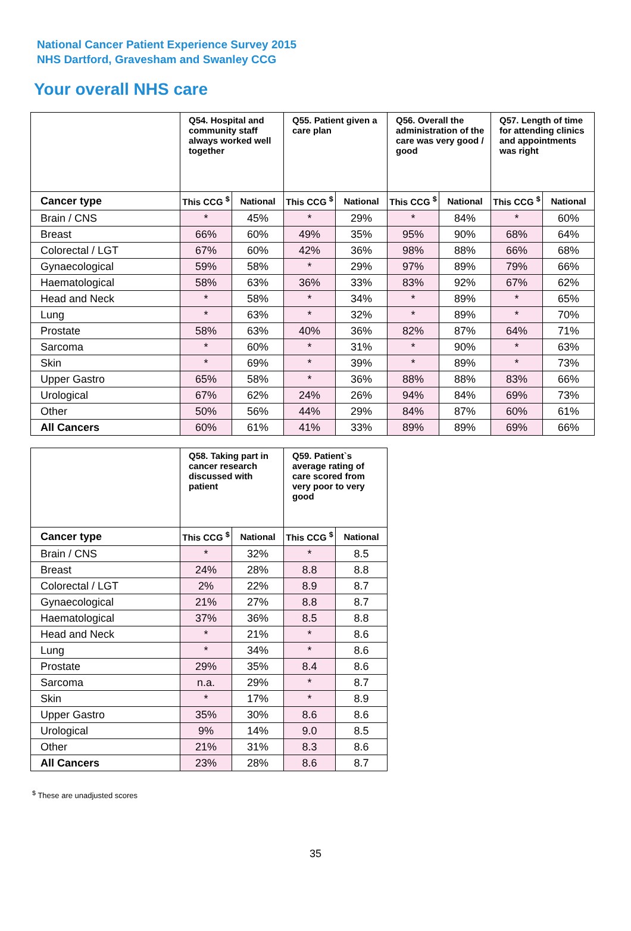National Cancer Patient Experience Survey 2015
NHS Dartford, Gravesham and Swanley CCG
Your overall NHS care
| | Q54. Hospital and community staff always worked well together | | Q55. Patient given a care plan | | Q56. Overall the administration of the care was very good / good | | Q57. Length of time for attending clinics and appointments was right | |
| --- | --- | --- | --- | --- | --- | --- | --- | --- |
| Cancer type | This CCG <sup>$</sup> | National | This CCG <sup>$</sup> | National | This CCG <sup>$</sup> | National | This CCG <sup>$</sup> | National |
| Brain / CNS | * | 45% | * | 29% | * | 84% | * | 60% |
| Breast | 66% | 60% | 49% | 35% | 95% | 90% | 68% | 64% |
| Colorectal / LGT | 67% | 60% | 42% | 36% | 98% | 88% | 66% | 68% |
| Gynaecological | 59% | 58% | * | 29% | 97% | 89% | 79% | 66% |
| Haematological | 58% | 63% | 36% | 33% | 83% | 92% | 67% | 62% |
| Head and Neck | * | 58% | * | 34% | * | 89% | * | 65% |
| Lung | * | 63% | * | 32% | * | 89% | * | 70% |
| Prostate | 58% | 63% | 40% | 36% | 82% | 87% | 64% | 71% |
| Sarcoma | * | 60% | * | 31% | * | 90% | * | 63% |
| Skin | * | 69% | * | 39% | * | 89% | * | 73% |
| Upper Gastro | 65% | 58% | * | 36% | 88% | 88% | 83% | 66% |
| Urological | 67% | 62% | 24% | 26% | 94% | 84% | 69% | 73% |
| Other | 50% | 56% | 44% | 29% | 84% | 87% | 60% | 61% |
| All Cancers | 60% | 61% | 41% | 33% | 89% | 89% | 69% | 66% |
| | Q58. Taking part in cancer research discussed with patient | | Q59. Patient`s average rating of care scored from very poor to very good | |
| --- | --- | --- | --- | --- |
| Cancer type | This CCG <sup>$</sup> | National | This CCG <sup>$</sup> | National |
| Brain / CNS | * | 32% | * | 8.5 |
| Breast | 24% | 28% | 8.8 | 8.8 |
| Colorectal / LGT | 2% | 22% | 8.9 | 8.7 |
| Gynaecological | 21% | 27% | 8.8 | 8.7 |
| Haematological | 37% | 36% | 8.5 | 8.8 |
| Head and Neck | * | 21% | * | 8.6 |
| Lung | * | 34% | * | 8.6 |
| Prostate | 29% | 35% | 8.4 | 8.6 |
| Sarcoma | n.a. | 29% | * | 8.7 |
| Skin | * | 17% | * | 8.9 |
| Upper Gastro | 35% | 30% | 8.6 | 8.6 |
| Urological | 9% | 14% | 9.0 | 8.5 |
| Other | 21% | 31% | 8.3 | 8.6 |
| All Cancers | 23% | 28% | 8.6 | 8.7 |
<sup>$</sup> These are unadjusted scores
35